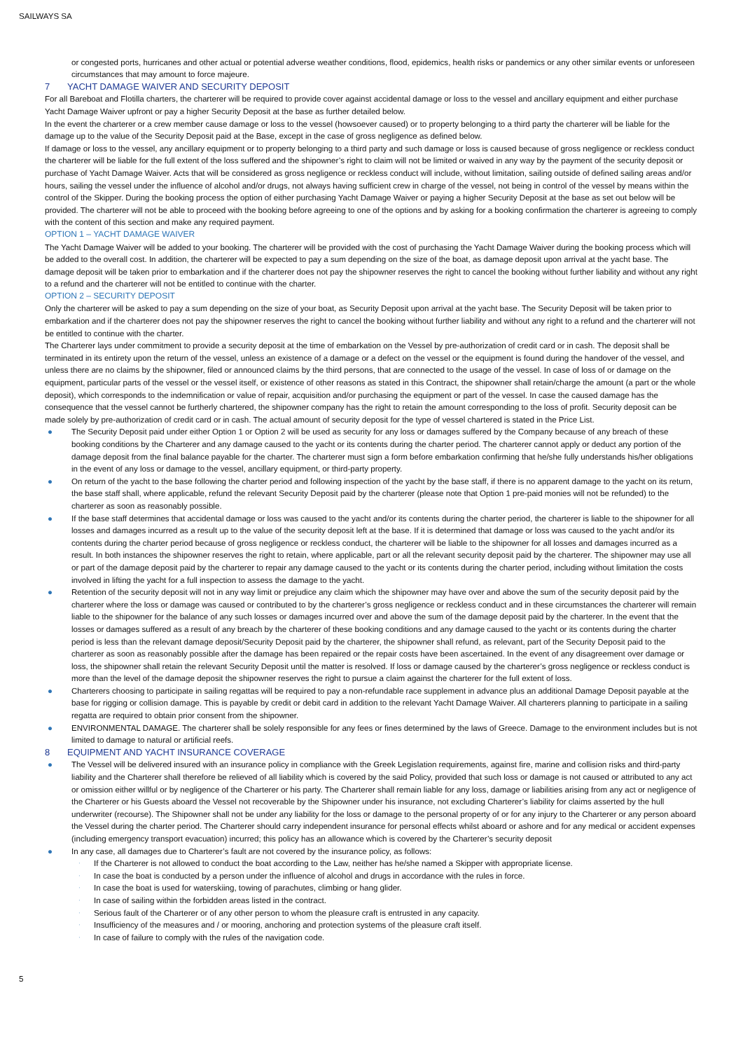SAILWAYS SA
or congested ports, hurricanes and other actual or potential adverse weather conditions, flood, epidemics, health risks or pandemics or any other similar events or unforeseen circumstances that may amount to force majeure.
7 YACHT DAMAGE WAIVER AND SECURITY DEPOSIT
For all Bareboat and Flotilla charters, the charterer will be required to provide cover against accidental damage or loss to the vessel and ancillary equipment and either purchase Yacht Damage Waiver upfront or pay a higher Security Deposit at the base as further detailed below.
In the event the charterer or a crew member cause damage or loss to the vessel (howsoever caused) or to property belonging to a third party the charterer will be liable for the damage up to the value of the Security Deposit paid at the Base, except in the case of gross negligence as defined below.
If damage or loss to the vessel, any ancillary equipment or to property belonging to a third party and such damage or loss is caused because of gross negligence or reckless conduct the charterer will be liable for the full extent of the loss suffered and the shipowner’s right to claim will not be limited or waived in any way by the payment of the security deposit or purchase of Yacht Damage Waiver. Acts that will be considered as gross negligence or reckless conduct will include, without limitation, sailing outside of defined sailing areas and/or hours, sailing the vessel under the influence of alcohol and/or drugs, not always having sufficient crew in charge of the vessel, not being in control of the vessel by means within the control of the Skipper. During the booking process the option of either purchasing Yacht Damage Waiver or paying a higher Security Deposit at the base as set out below will be provided. The charterer will not be able to proceed with the booking before agreeing to one of the options and by asking for a booking confirmation the charterer is agreeing to comply with the content of this section and make any required payment.
OPTION 1 – YACHT DAMAGE WAIVER
The Yacht Damage Waiver will be added to your booking. The charterer will be provided with the cost of purchasing the Yacht Damage Waiver during the booking process which will be added to the overall cost. In addition, the charterer will be expected to pay a sum depending on the size of the boat, as damage deposit upon arrival at the yacht base. The damage deposit will be taken prior to embarkation and if the charterer does not pay the shipowner reserves the right to cancel the booking without further liability and without any right to a refund and the charterer will not be entitled to continue with the charter.
OPTION 2 – SECURITY DEPOSIT
Only the charterer will be asked to pay a sum depending on the size of your boat, as Security Deposit upon arrival at the yacht base. The Security Deposit will be taken prior to embarkation and if the charterer does not pay the shipowner reserves the right to cancel the booking without further liability and without any right to a refund and the charterer will not be entitled to continue with the charter.
The Charterer lays under commitment to provide a security deposit at the time of embarkation on the Vessel by pre-authorization of credit card or in cash. The deposit shall be terminated in its entirety upon the return of the vessel, unless an existence of a damage or a defect on the vessel or the equipment is found during the handover of the vessel, and unless there are no claims by the shipowner, filed or announced claims by the third persons, that are connected to the usage of the vessel. In case of loss of or damage on the equipment, particular parts of the vessel or the vessel itself, or existence of other reasons as stated in this Contract, the shipowner shall retain/charge the amount (a part or the whole deposit), which corresponds to the indemnification or value of repair, acquisition and/or purchasing the equipment or part of the vessel. In case the caused damage has the consequence that the vessel cannot be furtherly chartered, the shipowner company has the right to retain the amount corresponding to the loss of profit. Security deposit can be made solely by pre-authorization of credit card or in cash. The actual amount of security deposit for the type of vessel chartered is stated in the Price List.
● The Security Deposit paid under either Option 1 or Option 2 will be used as security for any loss or damages suffered by the Company because of any breach of these booking conditions by the Charterer and any damage caused to the yacht or its contents during the charter period. The charterer cannot apply or deduct any portion of the damage deposit from the final balance payable for the charter. The charterer must sign a form before embarkation confirming that he/she fully understands his/her obligations in the event of any loss or damage to the vessel, ancillary equipment, or third-party property.
● On return of the yacht to the base following the charter period and following inspection of the yacht by the base staff, if there is no apparent damage to the yacht on its return, the base staff shall, where applicable, refund the relevant Security Deposit paid by the charterer (please note that Option 1 pre-paid monies will not be refunded) to the charterer as soon as reasonably possible.
● If the base staff determines that accidental damage or loss was caused to the yacht and/or its contents during the charter period, the charterer is liable to the shipowner for all losses and damages incurred as a result up to the value of the security deposit left at the base. If it is determined that damage or loss was caused to the yacht and/or its contents during the charter period because of gross negligence or reckless conduct, the charterer will be liable to the shipowner for all losses and damages incurred as a result. In both instances the shipowner reserves the right to retain, where applicable, part or all the relevant security deposit paid by the charterer. The shipowner may use all or part of the damage deposit paid by the charterer to repair any damage caused to the yacht or its contents during the charter period, including without limitation the costs involved in lifting the yacht for a full inspection to assess the damage to the yacht.
● Retention of the security deposit will not in any way limit or prejudice any claim which the shipowner may have over and above the sum of the security deposit paid by the charterer where the loss or damage was caused or contributed to by the charterer’s gross negligence or reckless conduct and in these circumstances the charterer will remain liable to the shipowner for the balance of any such losses or damages incurred over and above the sum of the damage deposit paid by the charterer. In the event that the losses or damages suffered as a result of any breach by the charterer of these booking conditions and any damage caused to the yacht or its contents during the charter period is less than the relevant damage deposit/Security Deposit paid by the charterer, the shipowner shall refund, as relevant, part of the Security Deposit paid to the charterer as soon as reasonably possible after the damage has been repaired or the repair costs have been ascertained. In the event of any disagreement over damage or loss, the shipowner shall retain the relevant Security Deposit until the matter is resolved. If loss or damage caused by the charterer’s gross negligence or reckless conduct is more than the level of the damage deposit the shipowner reserves the right to pursue a claim against the charterer for the full extent of loss.
● Charterers choosing to participate in sailing regattas will be required to pay a non-refundable race supplement in advance plus an additional Damage Deposit payable at the base for rigging or collision damage. This is payable by credit or debit card in addition to the relevant Yacht Damage Waiver. All charterers planning to participate in a sailing regatta are required to obtain prior consent from the shipowner.
● ENVIRONMENTAL DAMAGE. The charterer shall be solely responsible for any fees or fines determined by the laws of Greece. Damage to the environment includes but is not limited to damage to natural or artificial reefs.
8 EQUIPMENT AND YACHT INSURANCE COVERAGE
● The Vessel will be delivered insured with an insurance policy in compliance with the Greek Legislation requirements, against fire, marine and collision risks and third-party liability and the Charterer shall therefore be relieved of all liability which is covered by the said Policy, provided that such loss or damage is not caused or attributed to any act or omission either willful or by negligence of the Charterer or his party. The Charterer shall remain liable for any loss, damage or liabilities arising from any act or negligence of the Charterer or his Guests aboard the Vessel not recoverable by the Shipowner under his insurance, not excluding Charterer’s liability for claims asserted by the hull underwriter (recourse). The Shipowner shall not be under any liability for the loss or damage to the personal property of or for any injury to the Charterer or any person aboard the Vessel during the charter period. The Charterer should carry independent insurance for personal effects whilst aboard or ashore and for any medical or accident expenses (including emergency transport evacuation) incurred; this policy has an allowance which is covered by the Charterer’s security deposit
● In any case, all damages due to Charterer’s fault are not covered by the insurance policy, as follows:
· If the Charterer is not allowed to conduct the boat according to the Law, neither has he/she named a Skipper with appropriate license.
· In case the boat is conducted by a person under the influence of alcohol and drugs in accordance with the rules in force.
· In case the boat is used for waterskiing, towing of parachutes, climbing or hang glider.
· In case of sailing within the forbidden areas listed in the contract.
· Serious fault of the Charterer or of any other person to whom the pleasure craft is entrusted in any capacity.
· Insufficiency of the measures and / or mooring, anchoring and protection systems of the pleasure craft itself.
· In case of failure to comply with the rules of the navigation code.
5